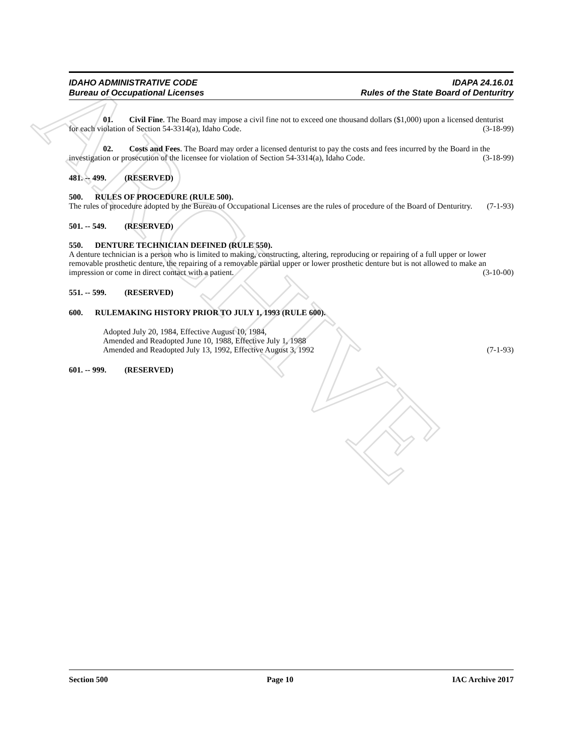ARCHIVE
IDAHO ADMINISTRATIVE CODE
Bureau of Occupational Licenses
IDAPA 24.16.01
Rules of the State Board of Denturitry
01. Civil Fine. The Board may impose a civil fine not to exceed one thousand dollars ($1,000) upon a licensed denturist for each violation of Section 54-3314(a), Idaho Code. (3-18-99)
02. Costs and Fees. The Board may order a licensed denturist to pay the costs and fees incurred by the Board in the investigation or prosecution of the licensee for violation of Section 54-3314(a), Idaho Code. (3-18-99)
481. -- 499. (RESERVED)
500. RULES OF PROCEDURE (RULE 500).
The rules of procedure adopted by the Bureau of Occupational Licenses are the rules of procedure of the Board of Denturitry. (7-1-93)
501. -- 549. (RESERVED)
550. DENTURE TECHNICIAN DEFINED (RULE 550).
A denture technician is a person who is limited to making, constructing, altering, reproducing or repairing of a full upper or lower removable prosthetic denture, the repairing of a removable partial upper or lower prosthetic denture but is not allowed to make an impression or come in direct contact with a patient. (3-10-00)
551. -- 599. (RESERVED)
600. RULEMAKING HISTORY PRIOR TO JULY 1, 1993 (RULE 600).
Adopted July 20, 1984, Effective August 10, 1984,
Amended and Readopted June 10, 1988, Effective July 1, 1988
Amended and Readopted July 13, 1992, Effective August 3, 1992 (7-1-93)
601. -- 999. (RESERVED)
Section 500 Page 10 IAC Archive 2017